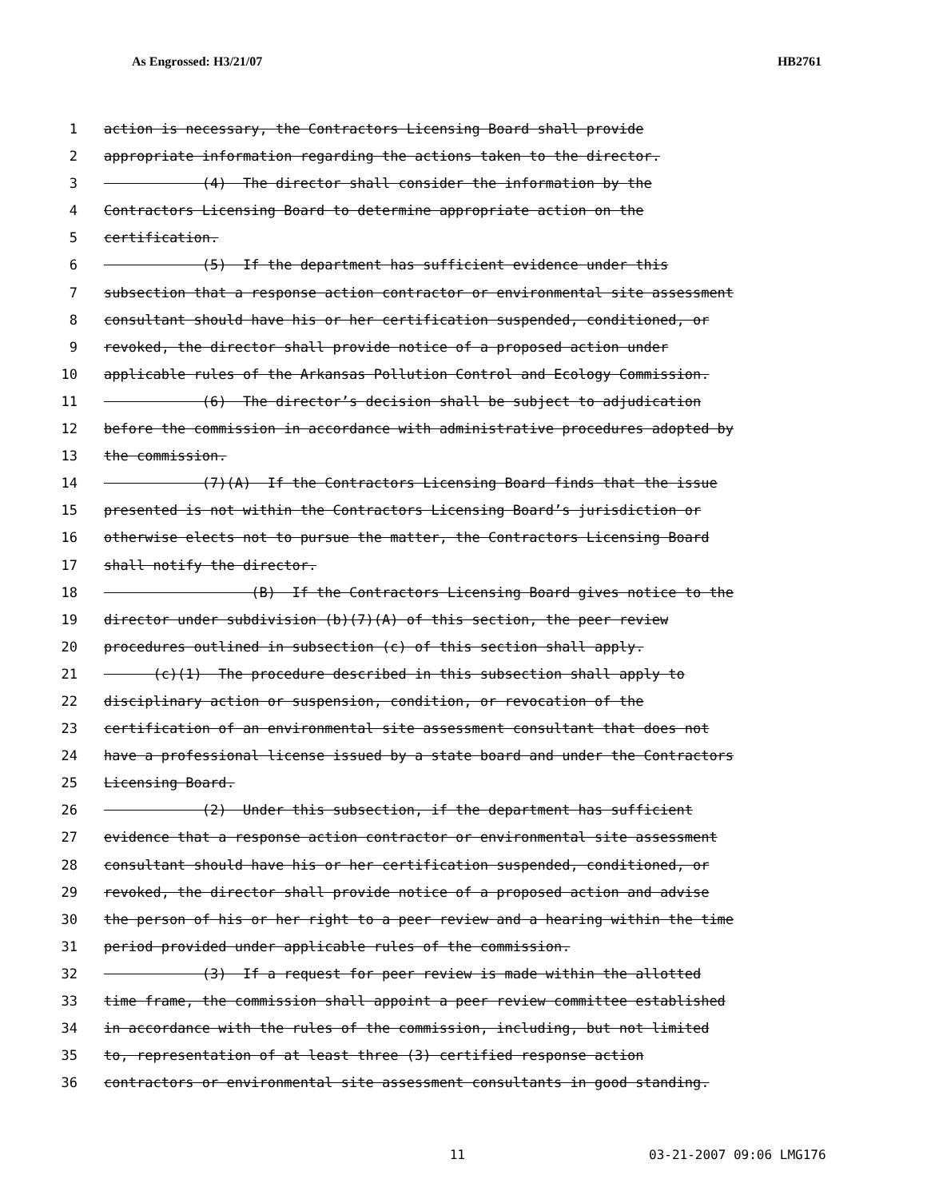As Engrossed: H3/21/07 HB2761
1 action is necessary, the Contractors Licensing Board shall provide
2 appropriate information regarding the actions taken to the director.
3 (4) The director shall consider the information by the
4 Contractors Licensing Board to determine appropriate action on the
5 certification.
6 (5) If the department has sufficient evidence under this
7 subsection that a response action contractor or environmental site assessment
8 consultant should have his or her certification suspended, conditioned, or
9 revoked, the director shall provide notice of a proposed action under
10 applicable rules of the Arkansas Pollution Control and Ecology Commission.
11 (6) The director’s decision shall be subject to adjudication
12 before the commission in accordance with administrative procedures adopted by
13 the commission.
14 (7)(A) If the Contractors Licensing Board finds that the issue
15 presented is not within the Contractors Licensing Board’s jurisdiction or
16 otherwise elects not to pursue the matter, the Contractors Licensing Board
17 shall notify the director.
18 (B) If the Contractors Licensing Board gives notice to the
19 director under subdivision (b)(7)(A) of this section, the peer review
20 procedures outlined in subsection (c) of this section shall apply.
21 (c)(1) The procedure described in this subsection shall apply to
22 disciplinary action or suspension, condition, or revocation of the
23 certification of an environmental site assessment consultant that does not
24 have a professional license issued by a state board and under the Contractors
25 Licensing Board.
26 (2) Under this subsection, if the department has sufficient
27 evidence that a response action contractor or environmental site assessment
28 consultant should have his or her certification suspended, conditioned, or
29 revoked, the director shall provide notice of a proposed action and advise
30 the person of his or her right to a peer review and a hearing within the time
31 period provided under applicable rules of the commission.
32 (3) If a request for peer review is made within the allotted
33 time frame, the commission shall appoint a peer review committee established
34 in accordance with the rules of the commission, including, but not limited
35 to, representation of at least three (3) certified response action
36 contractors or environmental site assessment consultants in good standing.
11 03-21-2007 09:06 LMG176